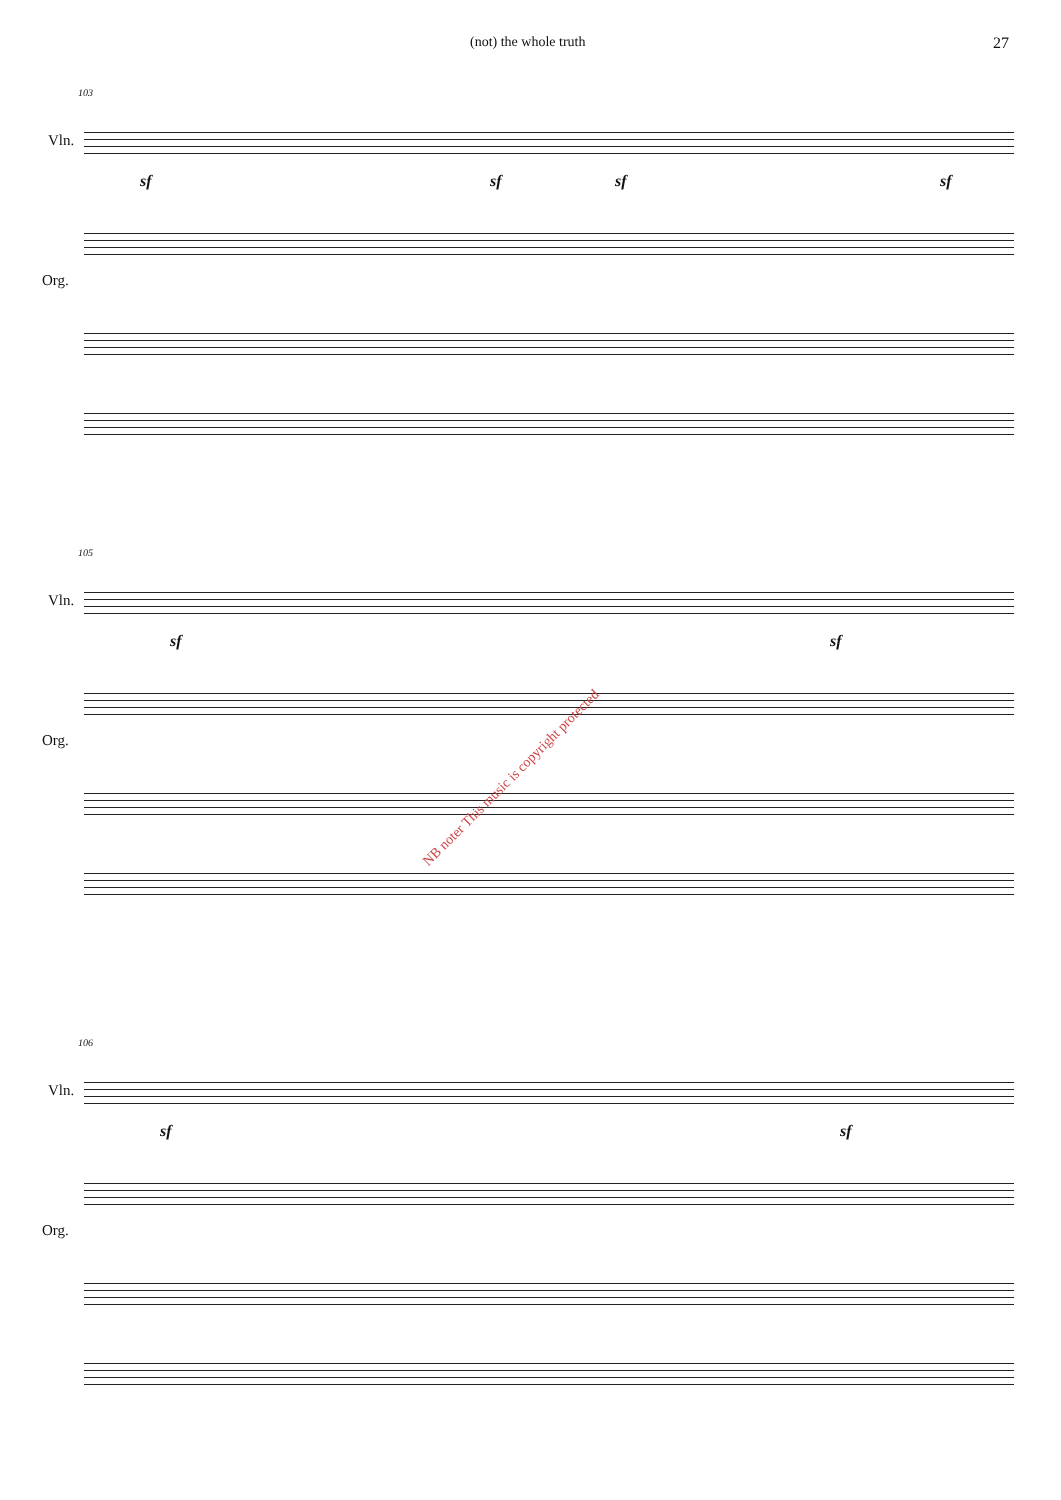(not) the whole truth 27
103
Vln.
sf sf sf sf
Org.
105
Vln.
sf sf
Org.
106
Vln.
sf sf
Org.
NB noter This music is copyright protected